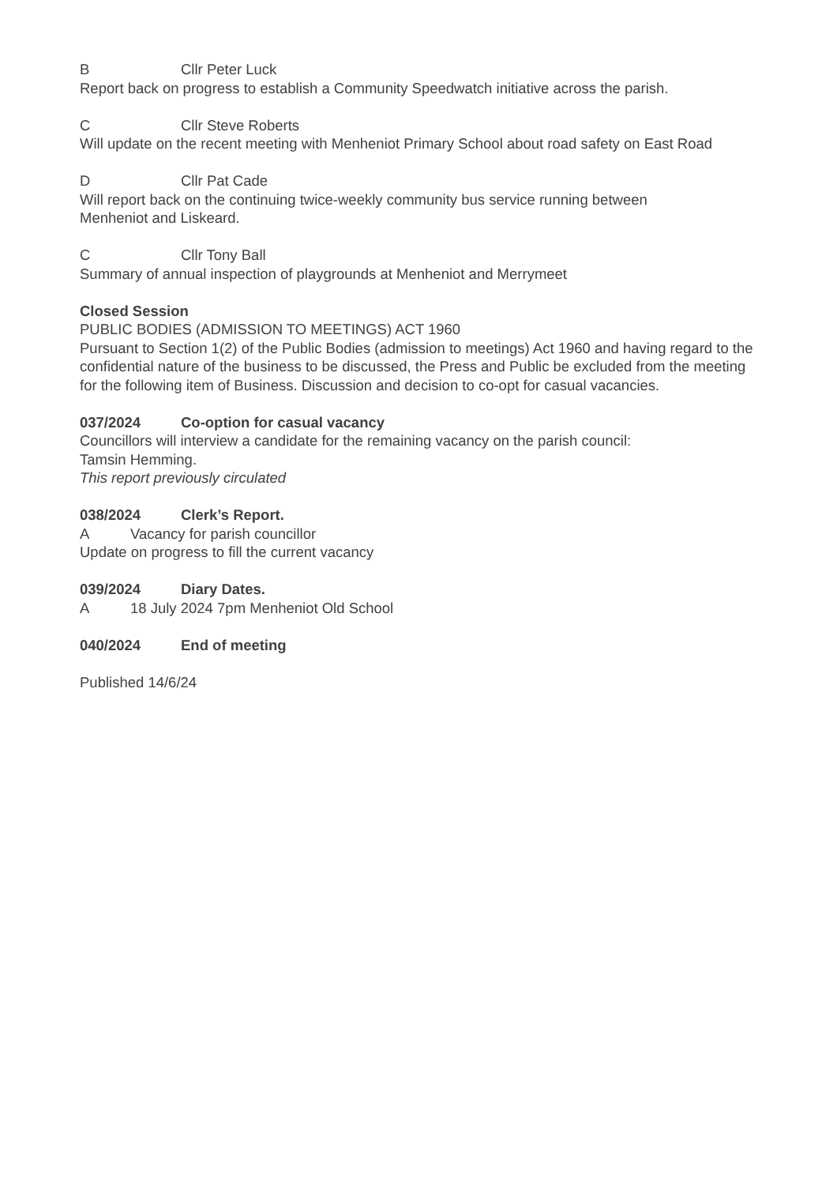B Cllr Peter Luck
Report back on progress to establish a Community Speedwatch initiative across the parish.
C Cllr Steve Roberts
Will update on the recent meeting with Menheniot Primary School about road safety on East Road
D Cllr Pat Cade
Will report back on the continuing twice-weekly community bus service running between
Menheniot and Liskeard.
C Cllr Tony Ball
Summary of annual inspection of playgrounds at Menheniot and Merrymeet
Closed Session
PUBLIC BODIES (ADMISSION TO MEETINGS) ACT 1960
Pursuant to Section 1(2) of the Public Bodies (admission to meetings) Act 1960 and having regard to the confidential nature of the business to be discussed, the Press and Public be excluded from the meeting for the following item of Business. Discussion and decision to co-opt for casual vacancies.
037/2024 Co-option for casual vacancy
Councillors will interview a candidate for the remaining vacancy on the parish council:
Tamsin Hemming.
This report previously circulated
038/2024 Clerk’s Report.
A Vacancy for parish councillor
Update on progress to fill the current vacancy
039/2024 Diary Dates.
A 18 July 2024 7pm Menheniot Old School
040/2024 End of meeting
Published 14/6/24